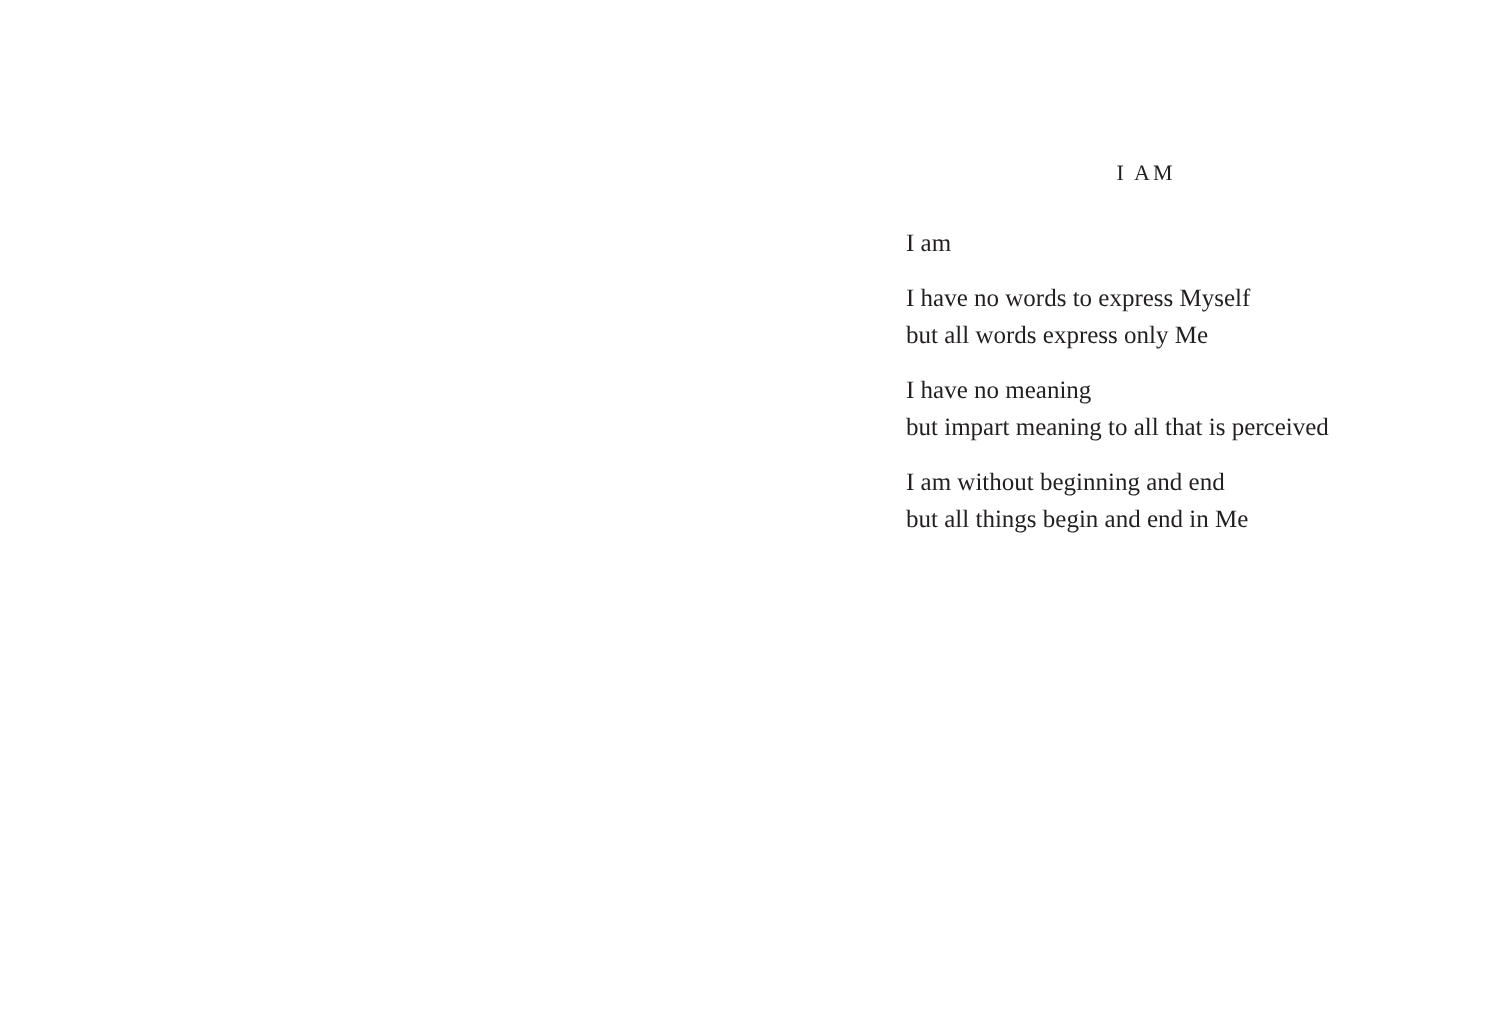I AM
I am
I have no words to express Myself
but all words express only Me
I have no meaning
but impart meaning to all that is perceived
I am without beginning and end
but all things begin and end in Me